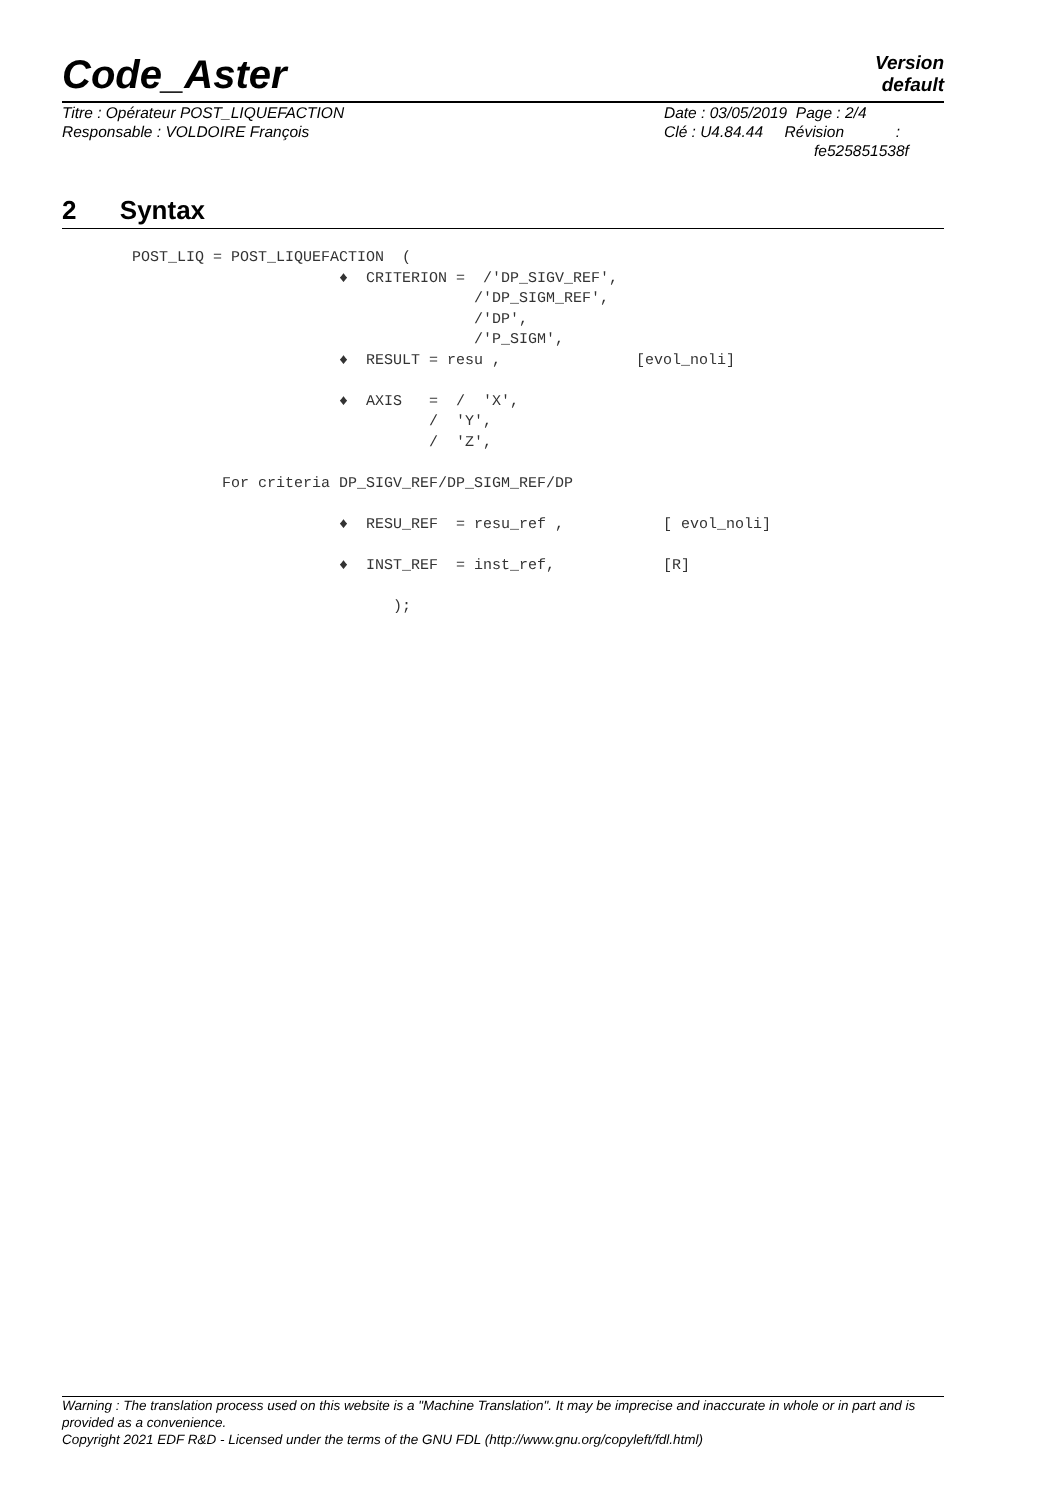Code_Aster
Version
default
| Titre : Opérateur POST_LIQUEFACTION | Date : 03/05/2019 Page : 2/4 |
| Responsable : VOLDOIRE François | Clé : U4.84.44 Révision : fe525851538f |
2 Syntax
POST_LIQ = POST_LIQUEFACTION  (
                       ♦  CRITERION =  /'DP_SIGV_REF',
                                      /'DP_SIGM_REF',
                                      /'DP',
                                      /'P_SIGM',
                       ♦  RESULT = resu ,               [evol_noli]

                       ♦  AXIS   =  /  'X',
                                 /  'Y',
                                 /  'Z',

          For criteria DP_SIGV_REF/DP_SIGM_REF/DP

                       ♦  RESU_REF  = resu_ref ,           [ evol_noli]

                       ♦  INST_REF  = inst_ref,            [R]

                             );
Warning : The translation process used on this website is a "Machine Translation". It may be imprecise and inaccurate in whole or in part and is provided as a convenience.
Copyright 2021 EDF R&D - Licensed under the terms of the GNU FDL (http://www.gnu.org/copyleft/fdl.html)